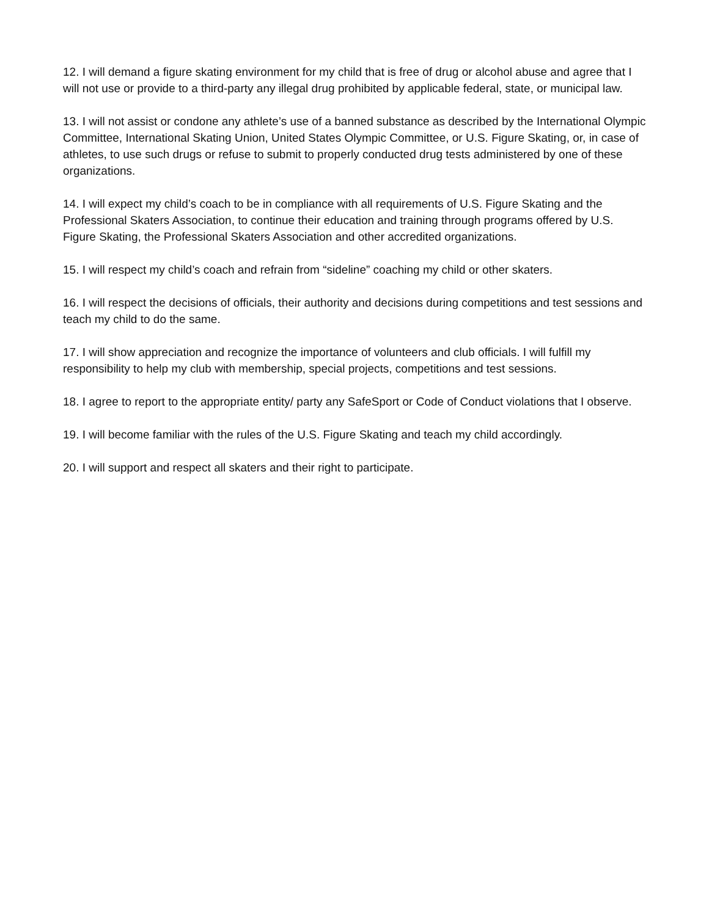12. I will demand a figure skating environment for my child that is free of drug or alcohol abuse and agree that I will not use or provide to a third-party any illegal drug prohibited by applicable federal, state, or municipal law.
13. I will not assist or condone any athlete’s use of a banned substance as described by the International Olympic Committee, International Skating Union, United States Olympic Committee, or U.S. Figure Skating, or, in case of athletes, to use such drugs or refuse to submit to properly conducted drug tests administered by one of these organizations.
14. I will expect my child’s coach to be in compliance with all requirements of U.S. Figure Skating and the Professional Skaters Association, to continue their education and training through programs offered by U.S. Figure Skating, the Professional Skaters Association and other accredited organizations.
15. I will respect my child’s coach and refrain from “sideline” coaching my child or other skaters.
16. I will respect the decisions of officials, their authority and decisions during competitions and test sessions and teach my child to do the same.
17. I will show appreciation and recognize the importance of volunteers and club officials. I will fulfill my responsibility to help my club with membership, special projects, competitions and test sessions.
18. I agree to report to the appropriate entity/ party any SafeSport or Code of Conduct violations that I observe.
19. I will become familiar with the rules of the U.S. Figure Skating and teach my child accordingly.
20. I will support and respect all skaters and their right to participate.